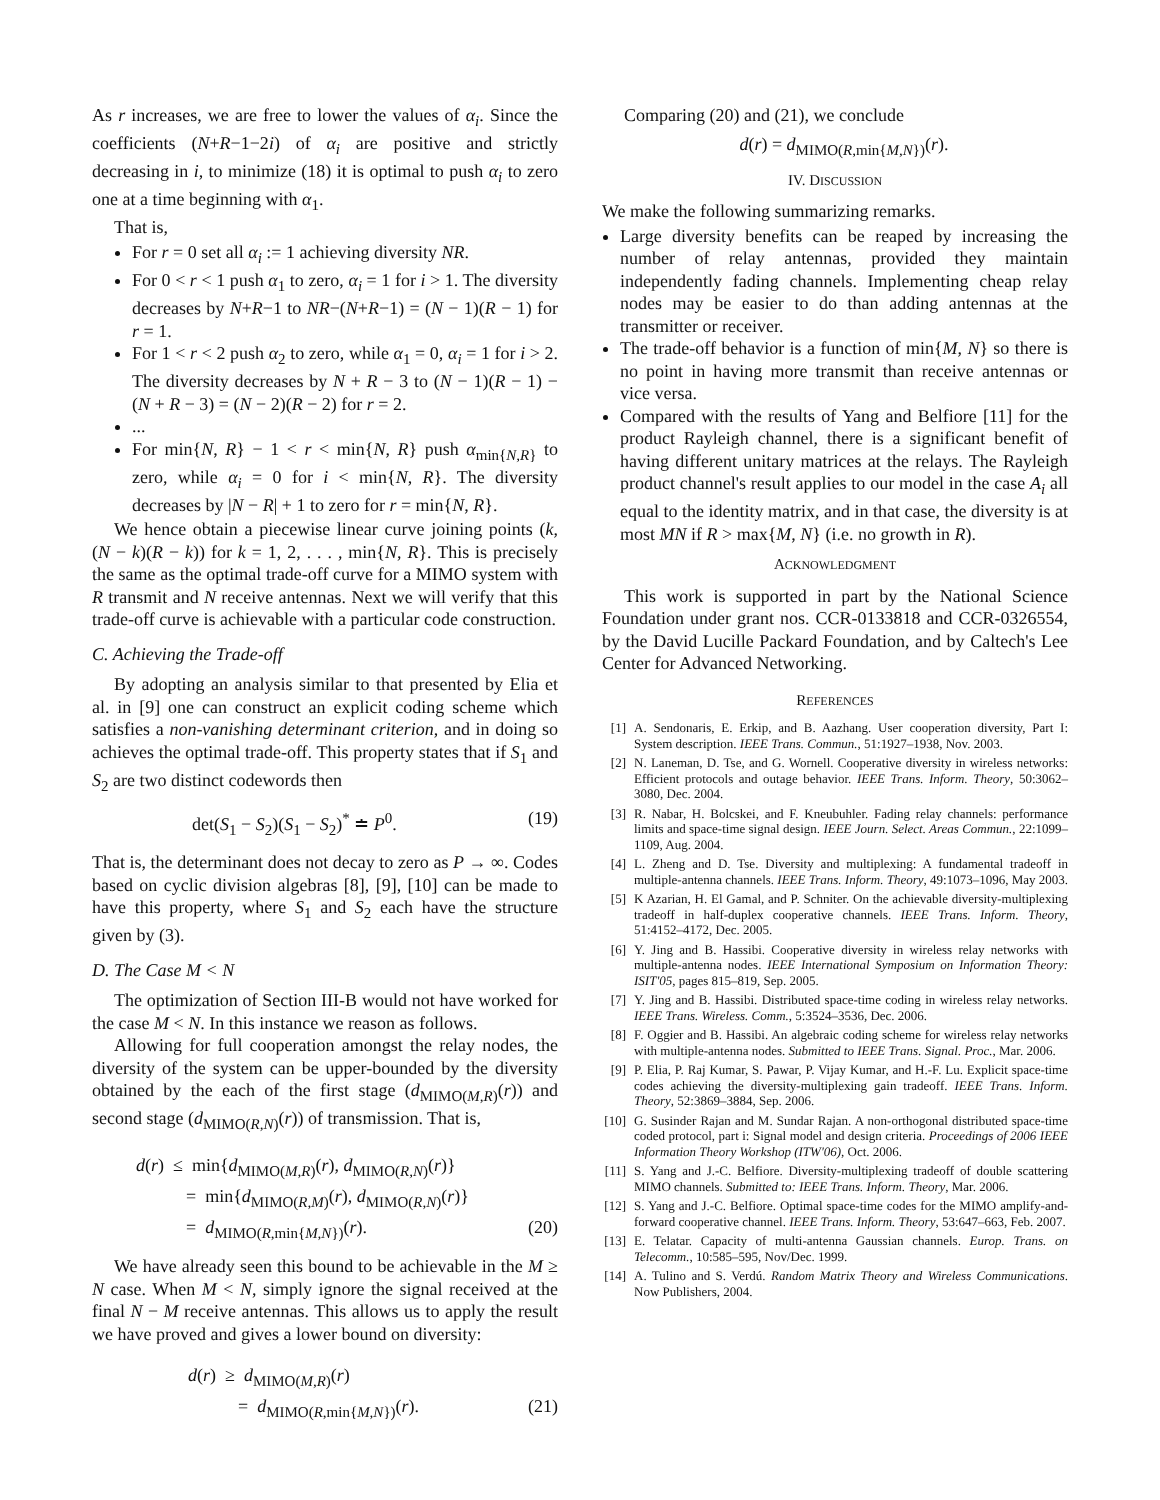As r increases, we are free to lower the values of α<sub>i</sub>. Since the coefficients (N+R−1−2i) of α<sub>i</sub> are positive and strictly decreasing in i, to minimize (18) it is optimal to push α<sub>i</sub> to zero one at a time beginning with α<sub>1</sub>.
That is,
For r = 0 set all α<sub>i</sub> := 1 achieving diversity NR.
For 0 < r < 1 push α<sub>1</sub> to zero, α<sub>i</sub> = 1 for i > 1. The diversity decreases by N+R−1 to NR−(N+R−1) = (N − 1)(R − 1) for r = 1.
For 1 < r < 2 push α<sub>2</sub> to zero, while α<sub>1</sub> = 0, α<sub>i</sub> = 1 for i > 2. The diversity decreases by N + R − 3 to (N − 1)(R − 1) − (N + R − 3) = (N − 2)(R − 2) for r = 2.
...
For min{N, R} − 1 < r < min{N, R} push α<sub>min{N,R}</sub> to zero, while α<sub>i</sub> = 0 for i < min{N, R}. The diversity decreases by |N − R| + 1 to zero for r = min{N, R}.
We hence obtain a piecewise linear curve joining points (k, (N − k)(R − k)) for k = 1, 2, . . . , min{N, R}. This is precisely the same as the optimal trade-off curve for a MIMO system with R transmit and N receive antennas. Next we will verify that this trade-off curve is achievable with a particular code construction.
C. Achieving the Trade-off
By adopting an analysis similar to that presented by Elia et al. in [9] one can construct an explicit coding scheme which satisfies a non-vanishing determinant criterion, and in doing so achieves the optimal trade-off. This property states that if S<sub>1</sub> and S<sub>2</sub> are two distinct codewords then
det(S<sub>1</sub> − S<sub>2</sub>)(S<sub>1</sub> − S<sub>2</sub>)<sup>*</sup> ≐ P<sup>0</sup>. (19)
That is, the determinant does not decay to zero as P → ∞. Codes based on cyclic division algebras [8], [9], [10] can be made to have this property, where S<sub>1</sub> and S<sub>2</sub> each have the structure given by (3).
D. The Case M < N
The optimization of Section III-B would not have worked for the case M < N. In this instance we reason as follows.
Allowing for full cooperation amongst the relay nodes, the diversity of the system can be upper-bounded by the diversity obtained by the each of the first stage (d<sub>MIMO(M,R)</sub>(r)) and second stage (d<sub>MIMO(R,N)</sub>(r)) of transmission. That is,
d(r) ≤ min{d<sub>MIMO(M,R)</sub>(r), d<sub>MIMO(R,N)</sub>(r)}
= min{d<sub>MIMO(R,M)</sub>(r), d<sub>MIMO(R,N)</sub>(r)}
= d<sub>MIMO(R,min{M,N})</sub>(r). (20)
We have already seen this bound to be achievable in the M ≥ N case. When M < N, simply ignore the signal received at the final N − M receive antennas. This allows us to apply the result we have proved and gives a lower bound on diversity:
d(r) ≥ d<sub>MIMO(M,R)</sub>(r)
= d<sub>MIMO(R,min{M,N})</sub>(r). (21)
Comparing (20) and (21), we conclude
d(r) = d<sub>MIMO(R,min{M,N})</sub>(r).
IV. DISCUSSION
We make the following summarizing remarks.
Large diversity benefits can be reaped by increasing the number of relay antennas, provided they maintain independently fading channels. Implementing cheap relay nodes may be easier to do than adding antennas at the transmitter or receiver.
The trade-off behavior is a function of min{M, N} so there is no point in having more transmit than receive antennas or vice versa.
Compared with the results of Yang and Belfiore [11] for the product Rayleigh channel, there is a significant benefit of having different unitary matrices at the relays. The Rayleigh product channel's result applies to our model in the case A<sub>i</sub> all equal to the identity matrix, and in that case, the diversity is at most MN if R > max{M, N} (i.e. no growth in R).
ACKNOWLEDGMENT
This work is supported in part by the National Science Foundation under grant nos. CCR-0133818 and CCR-0326554, by the David Lucille Packard Foundation, and by Caltech's Lee Center for Advanced Networking.
REFERENCES
[1] A. Sendonaris, E. Erkip, and B. Aazhang. User cooperation diversity, Part I: System description. IEEE Trans. Commun., 51:1927–1938, Nov. 2003.
[2] N. Laneman, D. Tse, and G. Wornell. Cooperative diversity in wireless networks: Efficient protocols and outage behavior. IEEE Trans. Inform. Theory, 50:3062–3080, Dec. 2004.
[3] R. Nabar, H. Bolcskei, and F. Kneubuhler. Fading relay channels: performance limits and space-time signal design. IEEE Journ. Select. Areas Commun., 22:1099–1109, Aug. 2004.
[4] L. Zheng and D. Tse. Diversity and multiplexing: A fundamental tradeoff in multiple-antenna channels. IEEE Trans. Inform. Theory, 49:1073–1096, May 2003.
[5] K Azarian, H. El Gamal, and P. Schniter. On the achievable diversity-multiplexing tradeoff in half-duplex cooperative channels. IEEE Trans. Inform. Theory, 51:4152–4172, Dec. 2005.
[6] Y. Jing and B. Hassibi. Cooperative diversity in wireless relay networks with multiple-antenna nodes. IEEE International Symposium on Information Theory: ISIT'05, pages 815–819, Sep. 2005.
[7] Y. Jing and B. Hassibi. Distributed space-time coding in wireless relay networks. IEEE Trans. Wireless. Comm., 5:3524–3536, Dec. 2006.
[8] F. Oggier and B. Hassibi. An algebraic coding scheme for wireless relay networks with multiple-antenna nodes. Submitted to IEEE Trans. Signal. Proc., Mar. 2006.
[9] P. Elia, P. Raj Kumar, S. Pawar, P. Vijay Kumar, and H.-F. Lu. Explicit space-time codes achieving the diversity-multiplexing gain tradeoff. IEEE Trans. Inform. Theory, 52:3869–3884, Sep. 2006.
[10] G. Susinder Rajan and M. Sundar Rajan. A non-orthogonal distributed space-time coded protocol, part i: Signal model and design criteria. Proceedings of 2006 IEEE Information Theory Workshop (ITW'06), Oct. 2006.
[11] S. Yang and J.-C. Belfiore. Diversity-multiplexing tradeoff of double scattering MIMO channels. Submitted to: IEEE Trans. Inform. Theory, Mar. 2006.
[12] S. Yang and J.-C. Belfiore. Optimal space-time codes for the MIMO amplify-and-forward cooperative channel. IEEE Trans. Inform. Theory, 53:647–663, Feb. 2007.
[13] E. Telatar. Capacity of multi-antenna Gaussian channels. Europ. Trans. on Telecomm., 10:585–595, Nov/Dec. 1999.
[14] A. Tulino and S. Verdú. Random Matrix Theory and Wireless Communications. Now Publishers, 2004.